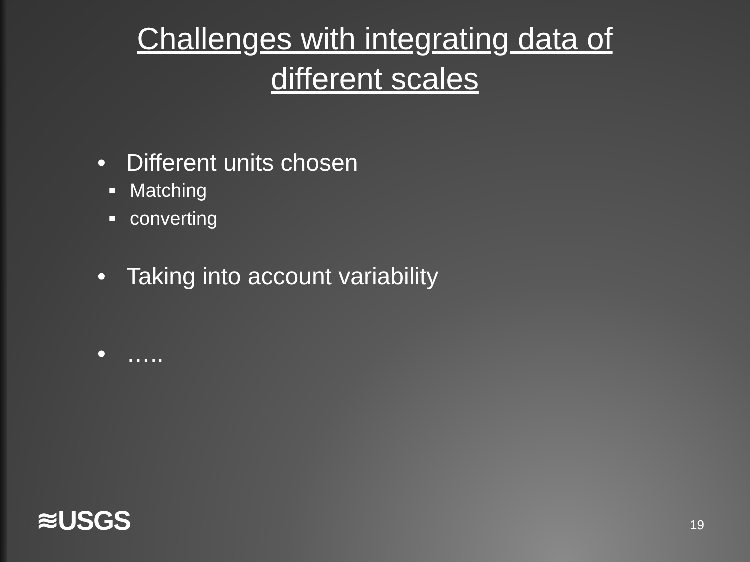Challenges with integrating data of different scales
• Different units chosen
■ Matching
■ converting
• Taking into account variability
• …..
≋USGS 19